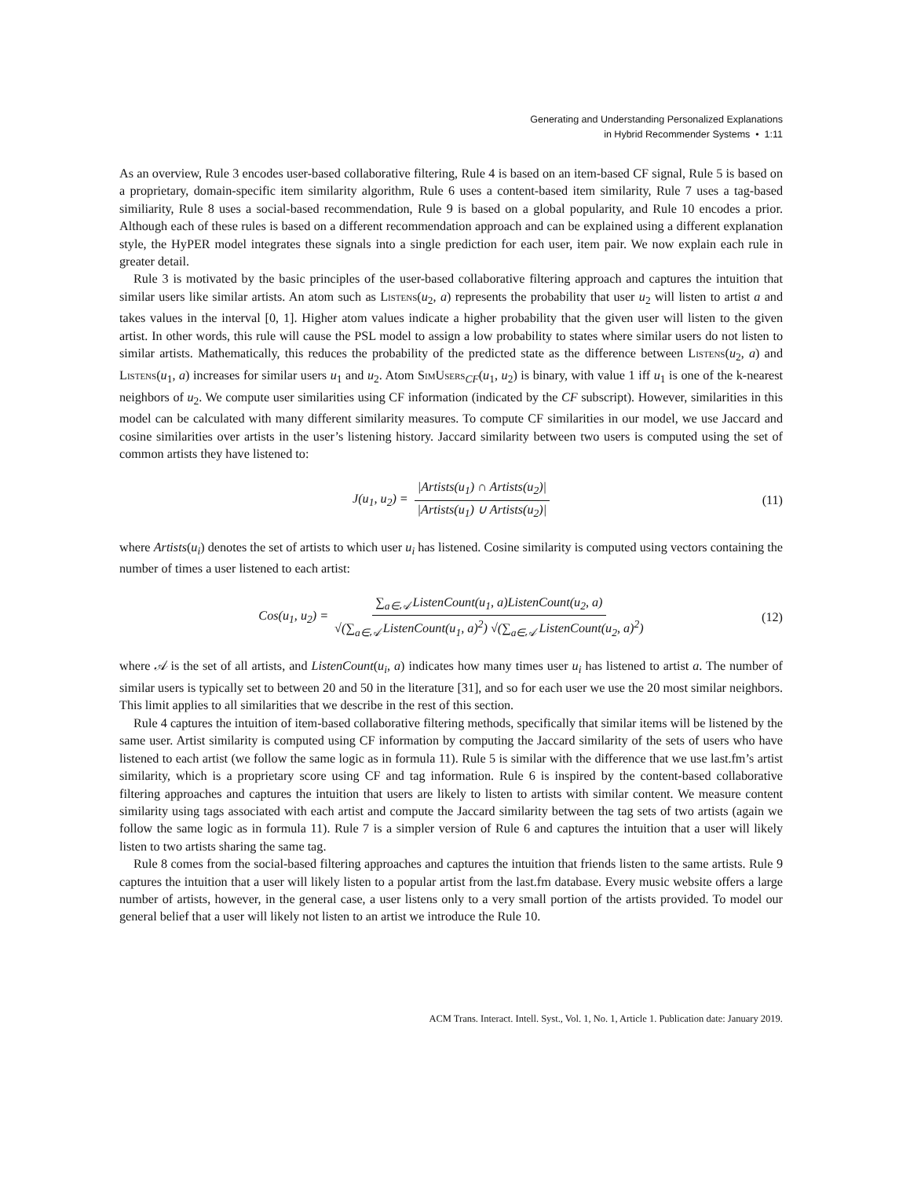Generating and Understanding Personalized Explanations
in Hybrid Recommender Systems • 1:11
As an overview, Rule 3 encodes user-based collaborative filtering, Rule 4 is based on an item-based CF signal, Rule 5 is based on a proprietary, domain-specific item similarity algorithm, Rule 6 uses a content-based item similarity, Rule 7 uses a tag-based similiarity, Rule 8 uses a social-based recommendation, Rule 9 is based on a global popularity, and Rule 10 encodes a prior. Although each of these rules is based on a different recommendation approach and can be explained using a different explanation style, the HyPER model integrates these signals into a single prediction for each user, item pair. We now explain each rule in greater detail.
Rule 3 is motivated by the basic principles of the user-based collaborative filtering approach and captures the intuition that similar users like similar artists. An atom such as Listens(u<sub>2</sub>, a) represents the probability that user u<sub>2</sub> will listen to artist a and takes values in the interval [0, 1]. Higher atom values indicate a higher probability that the given user will listen to the given artist. In other words, this rule will cause the PSL model to assign a low probability to states where similar users do not listen to similar artists. Mathematically, this reduces the probability of the predicted state as the difference between Listens(u<sub>2</sub>, a) and Listens(u<sub>1</sub>, a) increases for similar users u<sub>1</sub> and u<sub>2</sub>. Atom SimUsers<sub>CF</sub>(u<sub>1</sub>, u<sub>2</sub>) is binary, with value 1 iff u<sub>1</sub> is one of the k-nearest neighbors of u<sub>2</sub>. We compute user similarities using CF information (indicated by the CF subscript). However, similarities in this model can be calculated with many different similarity measures. To compute CF similarities in our model, we use Jaccard and cosine similarities over artists in the user’s listening history. Jaccard similarity between two users is computed using the set of common artists they have listened to:
J(u<sub>1</sub>, u<sub>2</sub>) = |Artists(u<sub>1</sub>) ∩ Artists(u<sub>2</sub>)| |Artists(u<sub>1</sub>) ∪ Artists(u<sub>2</sub>)| (11)
where Artists(u<sub>i</sub>) denotes the set of artists to which user u<sub>i</sub> has listened. Cosine similarity is computed using vectors containing the number of times a user listened to each artist:
Cos(u<sub>1</sub>, u<sub>2</sub>) = ∑<sub>a∈𝒜</sub> ListenCount(u<sub>1</sub>, a)ListenCount(u<sub>2</sub>, a) √(∑<sub>a∈𝒜</sub> ListenCount(u<sub>1</sub>, a)<sup>2</sup>) √(∑<sub>a∈𝒜</sub> ListenCount(u<sub>2</sub>, a)<sup>2</sup>) (12)
where 𝒜 is the set of all artists, and ListenCount(u<sub>i</sub>, a) indicates how many times user u<sub>i</sub> has listened to artist a. The number of similar users is typically set to between 20 and 50 in the literature [31], and so for each user we use the 20 most similar neighbors. This limit applies to all similarities that we describe in the rest of this section.
Rule 4 captures the intuition of item-based collaborative filtering methods, specifically that similar items will be listened by the same user. Artist similarity is computed using CF information by computing the Jaccard similarity of the sets of users who have listened to each artist (we follow the same logic as in formula 11). Rule 5 is similar with the difference that we use last.fm’s artist similarity, which is a proprietary score using CF and tag information. Rule 6 is inspired by the content-based collaborative filtering approaches and captures the intuition that users are likely to listen to artists with similar content. We measure content similarity using tags associated with each artist and compute the Jaccard similarity between the tag sets of two artists (again we follow the same logic as in formula 11). Rule 7 is a simpler version of Rule 6 and captures the intuition that a user will likely listen to two artists sharing the same tag.
Rule 8 comes from the social-based filtering approaches and captures the intuition that friends listen to the same artists. Rule 9 captures the intuition that a user will likely listen to a popular artist from the last.fm database. Every music website offers a large number of artists, however, in the general case, a user listens only to a very small portion of the artists provided. To model our general belief that a user will likely not listen to an artist we introduce the Rule 10.
ACM Trans. Interact. Intell. Syst., Vol. 1, No. 1, Article 1. Publication date: January 2019.